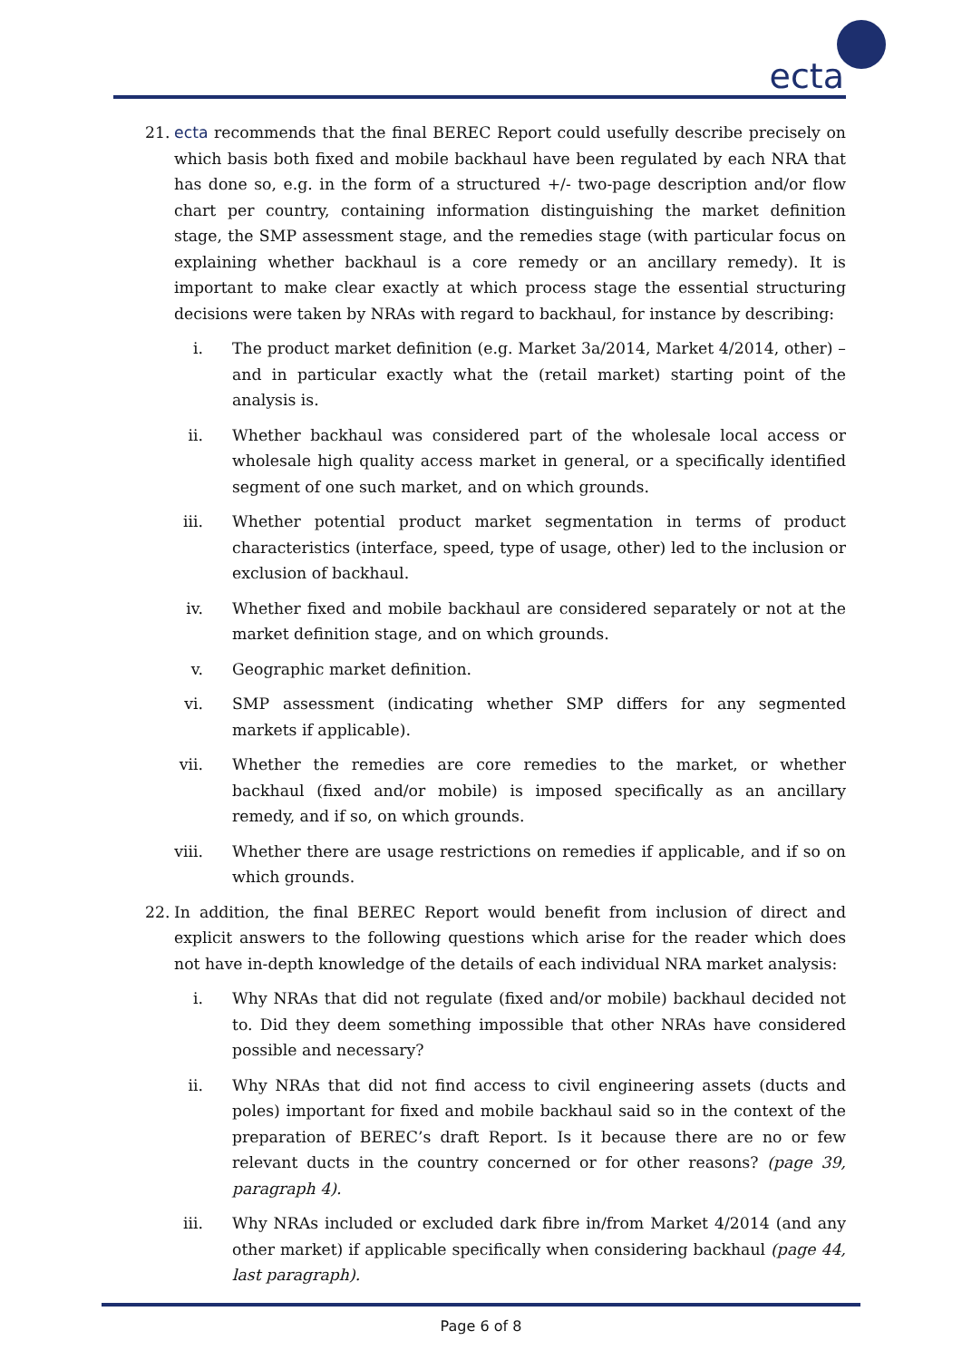ecta
21. ecta recommends that the final BEREC Report could usefully describe precisely on which basis both fixed and mobile backhaul have been regulated by each NRA that has done so, e.g. in the form of a structured +/- two-page description and/or flow chart per country, containing information distinguishing the market definition stage, the SMP assessment stage, and the remedies stage (with particular focus on explaining whether backhaul is a core remedy or an ancillary remedy). It is important to make clear exactly at which process stage the essential structuring decisions were taken by NRAs with regard to backhaul, for instance by describing:
i. The product market definition (e.g. Market 3a/2014, Market 4/2014, other) – and in particular exactly what the (retail market) starting point of the analysis is.
ii. Whether backhaul was considered part of the wholesale local access or wholesale high quality access market in general, or a specifically identified segment of one such market, and on which grounds.
iii. Whether potential product market segmentation in terms of product characteristics (interface, speed, type of usage, other) led to the inclusion or exclusion of backhaul.
iv. Whether fixed and mobile backhaul are considered separately or not at the market definition stage, and on which grounds.
v. Geographic market definition.
vi. SMP assessment (indicating whether SMP differs for any segmented markets if applicable).
vii. Whether the remedies are core remedies to the market, or whether backhaul (fixed and/or mobile) is imposed specifically as an ancillary remedy, and if so, on which grounds.
viii. Whether there are usage restrictions on remedies if applicable, and if so on which grounds.
22. In addition, the final BEREC Report would benefit from inclusion of direct and explicit answers to the following questions which arise for the reader which does not have in-depth knowledge of the details of each individual NRA market analysis:
i. Why NRAs that did not regulate (fixed and/or mobile) backhaul decided not to. Did they deem something impossible that other NRAs have considered possible and necessary?
ii. Why NRAs that did not find access to civil engineering assets (ducts and poles) important for fixed and mobile backhaul said so in the context of the preparation of BEREC’s draft Report. Is it because there are no or few relevant ducts in the country concerned or for other reasons? (page 39, paragraph 4).
iii. Why NRAs included or excluded dark fibre in/from Market 4/2014 (and any other market) if applicable specifically when considering backhaul (page 44, last paragraph).
Page 6 of 8